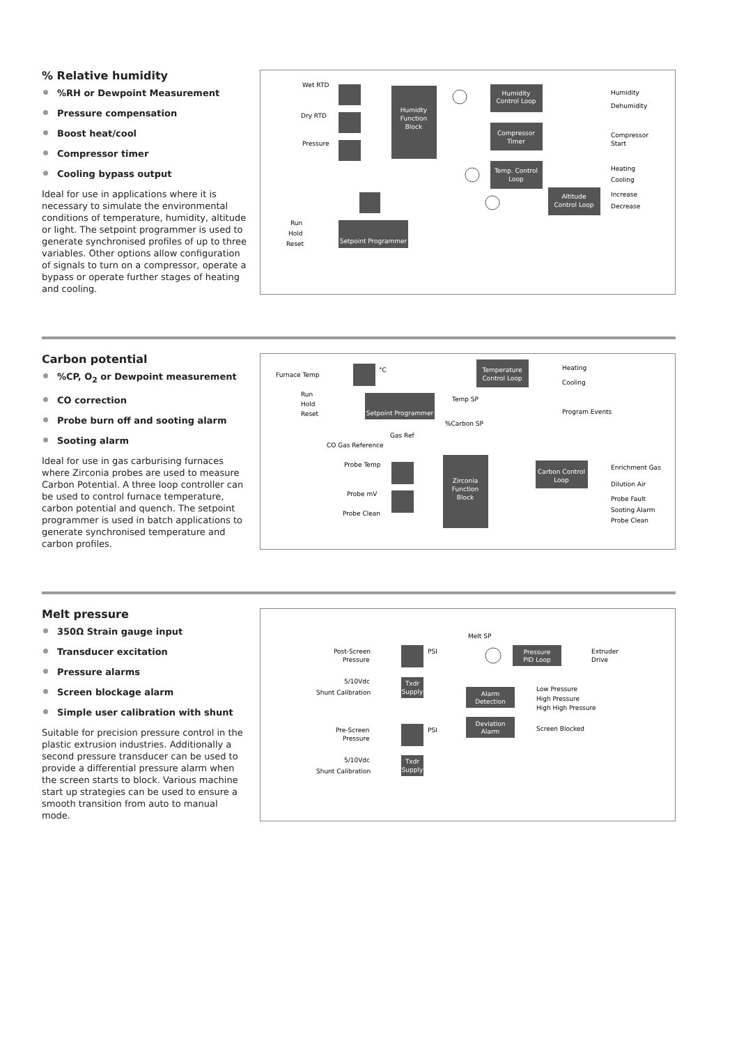% Relative humidity
%RH or Dewpoint Measurement
Pressure compensation
Boost heat/cool
Compressor timer
Cooling bypass output
Ideal for use in applications where it is necessary to simulate the environmental conditions of temperature, humidity, altitude or light. The setpoint programmer is used to generate synchronised profiles of up to three variables. Other options allow configuration of signals to turn on a compressor, operate a bypass or operate further stages of heating and cooling.
Humidty
Function
Block
Humidity
Control Loop
Compressor
Timer
Temp. Control
Loop
Altitude
Control Loop
Setpoint Programmer
Wet RTD
Dry RTD
Pressure
Run
Hold
Reset
Humidity
Dehumidity
Compressor
Start
Heating
Cooling
Increase
Decrease
Carbon potential
%CP, O<sub>2</sub> or Dewpoint measurement
CO correction
Probe burn off and sooting alarm
Sooting alarm
Ideal for use in gas carburising furnaces where Zirconia probes are used to measure Carbon Potential. A three loop controller can be used to control furnace temperature, carbon potential and quench. The setpoint programmer is used in batch applications to generate synchronised temperature and carbon profiles.
Temperature
Control Loop
Setpoint Programmer
Zirconia
Function
Block
Carbon Control
Loop
Furnace Temp
Run
Hold
Reset
°C
Temp SP
%Carbon SP
Gas Ref
CO Gas Reference
Probe Temp
Probe mV
Probe Clean
Heating
Cooling
Program Events
Enrichment Gas
Dilution Air
Probe Fault
Sooting Alarm
Probe Clean
Melt pressure
350Ω Strain gauge input
Transducer excitation
Pressure alarms
Screen blockage alarm
Simple user calibration with shunt
Suitable for precision pressure control in the plastic extrusion industries. Additionally a second pressure transducer can be used to provide a differential pressure alarm when the screen starts to block. Various machine start up strategies can be used to ensure a smooth transition from auto to manual mode.
Txdr
Supply
Txdr
Supply
Pressure
PID Loop
Alarm
Detection
Deviation
Alarm
Melt SP
Post-Screen
Pressure
PSI
5/10Vdc
Shunt Calibration
Pre-Screen
Pressure
PSI
5/10Vdc
Shunt Calibration
Extruder
Drive
Low Pressure
High Pressure
High High Pressure
Screen Blocked